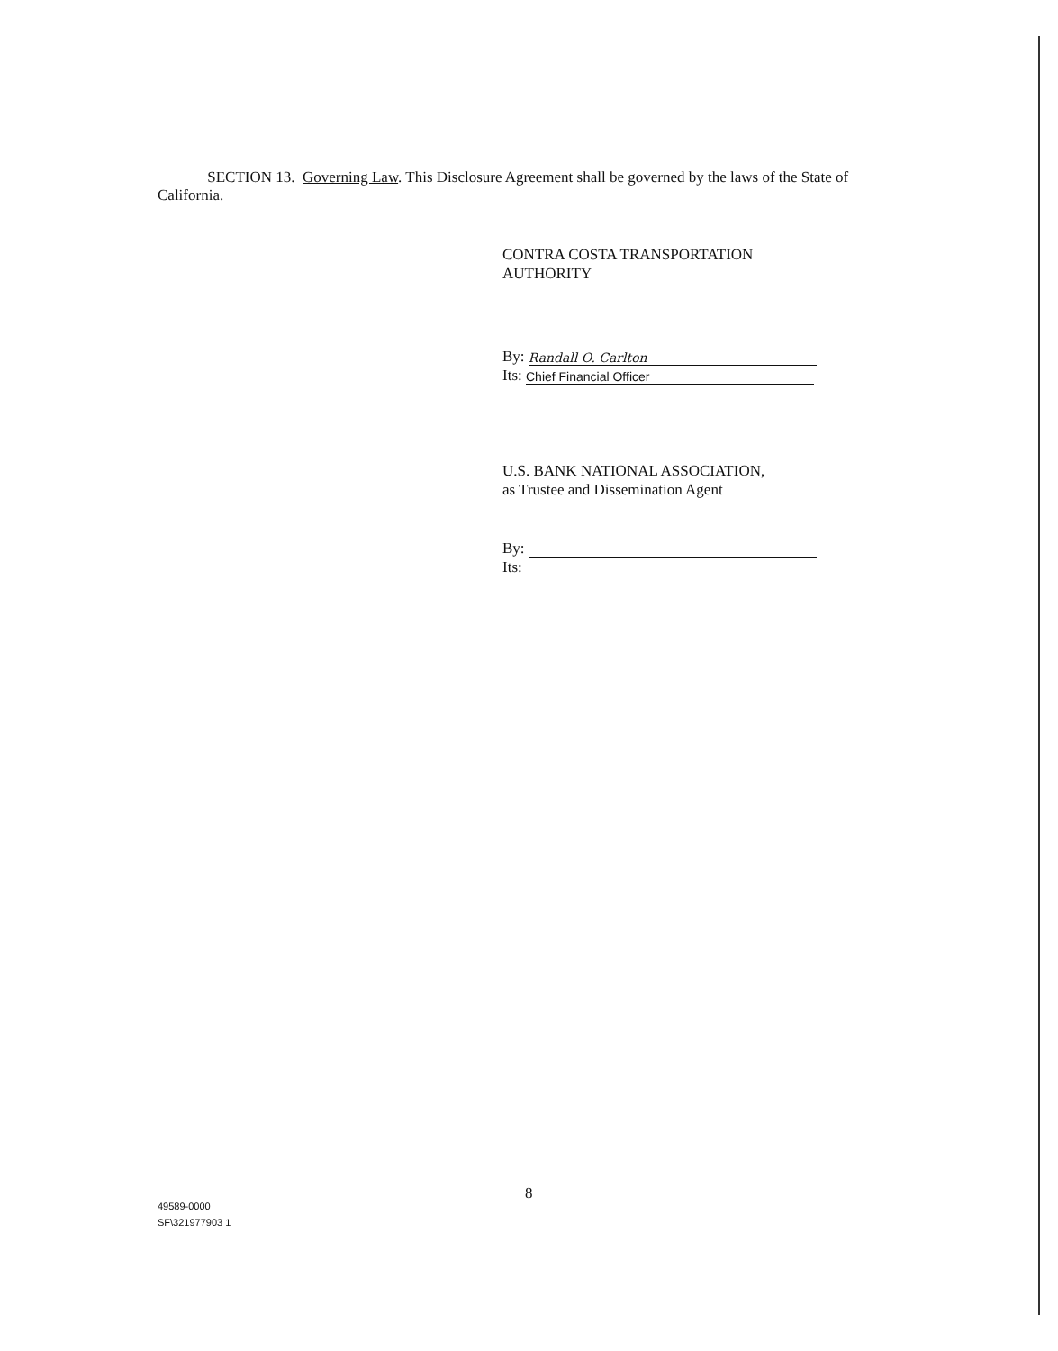SECTION 13. Governing Law. This Disclosure Agreement shall be governed by the laws of the State of California.
CONTRA COSTA TRANSPORTATION
AUTHORITY
By: Randall O. Carlton
Its: Chief Financial Officer
U.S. BANK NATIONAL ASSOCIATION,
as Trustee and Dissemination Agent
By:
Its:
8
49589-0000
SF\321977903 1